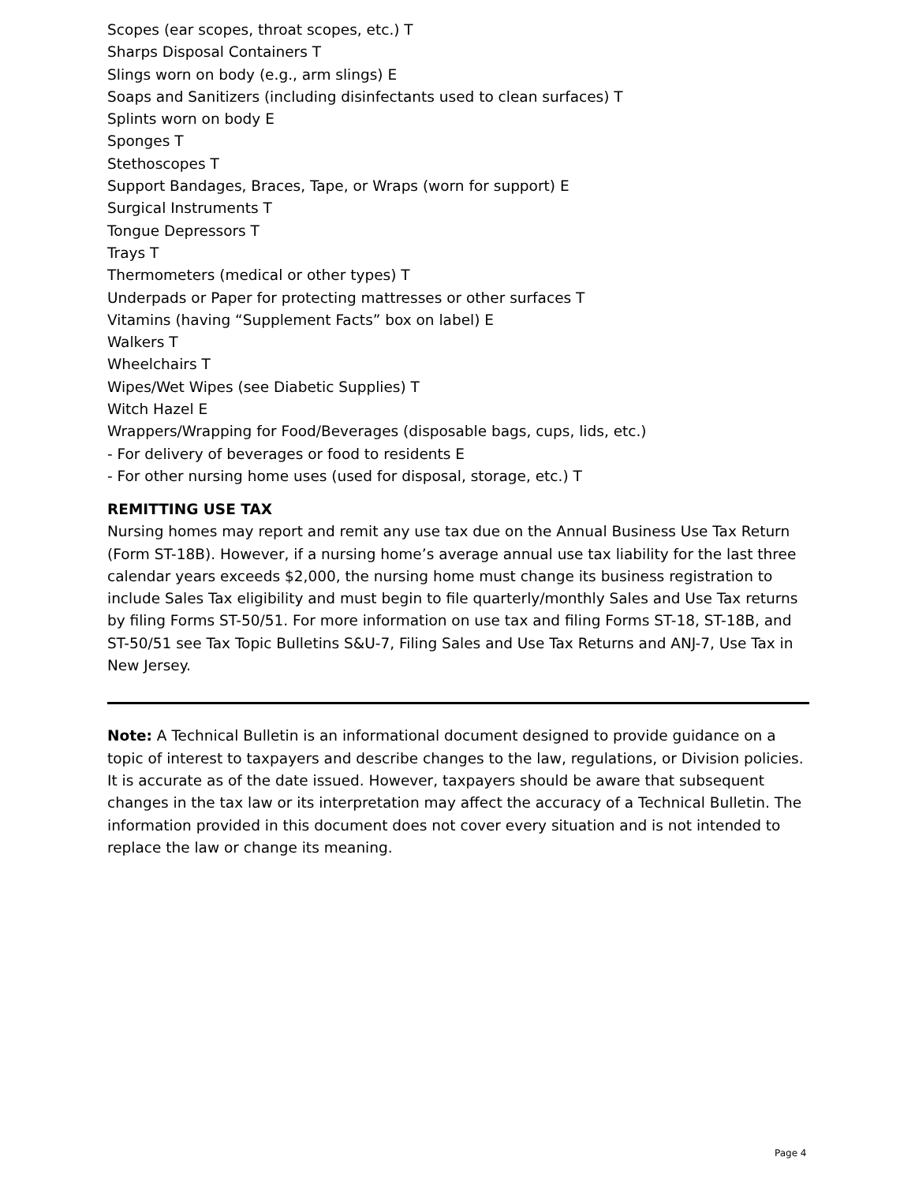Scopes (ear scopes, throat scopes, etc.) T
Sharps Disposal Containers T
Slings worn on body (e.g., arm slings) E
Soaps and Sanitizers (including disinfectants used to clean surfaces) T
Splints worn on body E
Sponges T
Stethoscopes T
Support Bandages, Braces, Tape, or Wraps (worn for support) E
Surgical Instruments T
Tongue Depressors T
Trays T
Thermometers (medical or other types) T
Underpads or Paper for protecting mattresses or other surfaces T
Vitamins (having “Supplement Facts” box on label) E
Walkers T
Wheelchairs T
Wipes/Wet Wipes (see Diabetic Supplies) T
Witch Hazel E
Wrappers/Wrapping for Food/Beverages (disposable bags, cups, lids, etc.)
- For delivery of beverages or food to residents E
- For other nursing home uses (used for disposal, storage, etc.) T
REMITTING USE TAX
Nursing homes may report and remit any use tax due on the Annual Business Use Tax Return (Form ST-18B). However, if a nursing home’s average annual use tax liability for the last three calendar years exceeds $2,000, the nursing home must change its business registration to include Sales Tax eligibility and must begin to file quarterly/monthly Sales and Use Tax returns by filing Forms ST-50/51. For more information on use tax and filing Forms ST-18, ST-18B, and ST-50/51 see Tax Topic Bulletins S&U-7, Filing Sales and Use Tax Returns and ANJ-7, Use Tax in New Jersey.
Note: A Technical Bulletin is an informational document designed to provide guidance on a topic of interest to taxpayers and describe changes to the law, regulations, or Division policies. It is accurate as of the date issued. However, taxpayers should be aware that subsequent changes in the tax law or its interpretation may affect the accuracy of a Technical Bulletin. The information provided in this document does not cover every situation and is not intended to replace the law or change its meaning.
Page 4